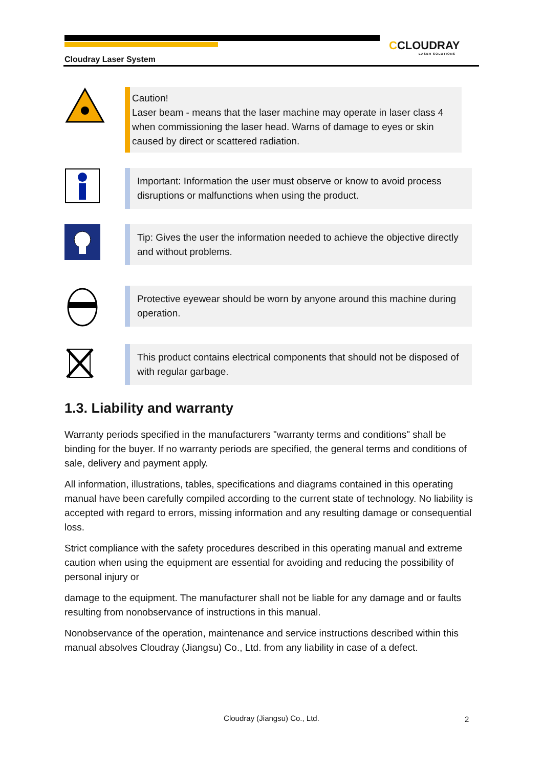CCLOUDRAY
LASER SOLUTIONS
Cloudray Laser System
Caution!
Laser beam - means that the laser machine may operate in laser class 4 when commissioning the laser head. Warns of damage to eyes or skin caused by direct or scattered radiation.
Important: Information the user must observe or know to avoid process disruptions or malfunctions when using the product.
Tip: Gives the user the information needed to achieve the objective directly and without problems.
Protective eyewear should be worn by anyone around this machine during operation.
This product contains electrical components that should not be disposed of with regular garbage.
1.3. Liability and warranty
Warranty periods specified in the manufacturers "warranty terms and conditions" shall be binding for the buyer. If no warranty periods are specified, the general terms and conditions of sale, delivery and payment apply.
All information, illustrations, tables, specifications and diagrams contained in this operating manual have been carefully compiled according to the current state of technology. No liability is accepted with regard to errors, missing information and any resulting damage or consequential loss.
Strict compliance with the safety procedures described in this operating manual and extreme caution when using the equipment are essential for avoiding and reducing the possibility of personal injury or
damage to the equipment. The manufacturer shall not be liable for any damage and or faults resulting from nonobservance of instructions in this manual.
Nonobservance of the operation, maintenance and service instructions described within this manual absolves Cloudray (Jiangsu) Co., Ltd. from any liability in case of a defect.
Cloudray (Jiangsu) Co., Ltd. 2